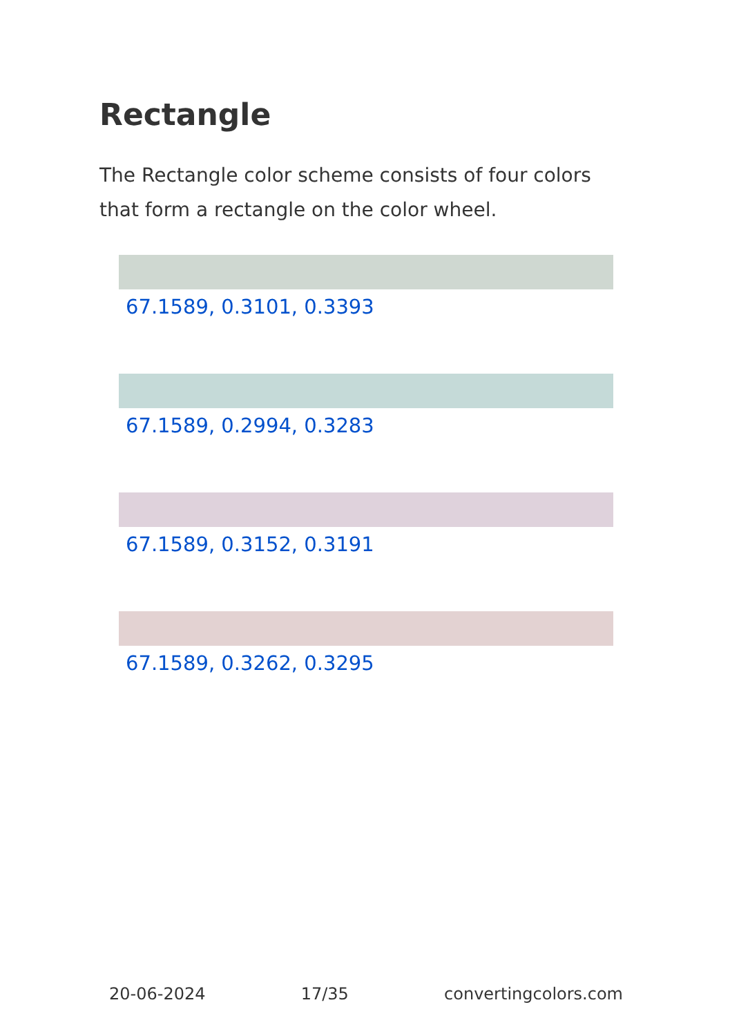Rectangle
The Rectangle color scheme consists of four colors that form a rectangle on the color wheel.
67.1589, 0.3101, 0.3393
67.1589, 0.2994, 0.3283
67.1589, 0.3152, 0.3191
67.1589, 0.3262, 0.3295
20-06-2024 17/35 convertingcolors.com